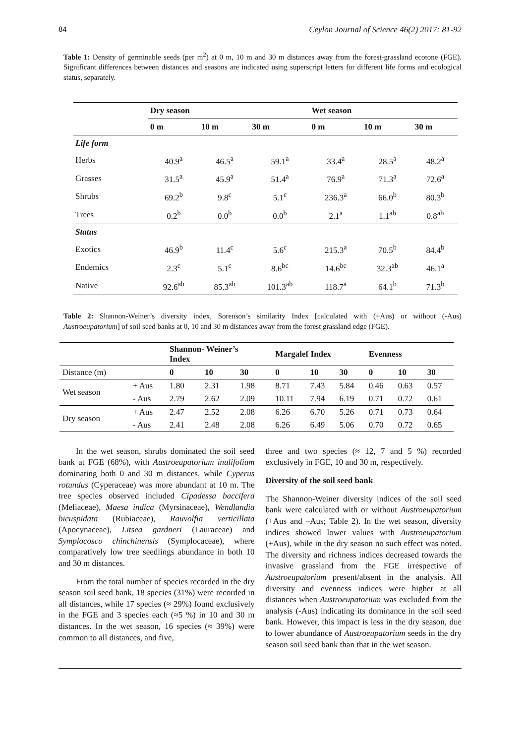84 Ceylon Journal of Science 46(2) 2017: 81-92
Table 1: Density of germinable seeds (per m<sup>2</sup>) at 0 m, 10 m and 30 m distances away from the forest-grassland ecotone (FGE). Significant differences between distances and seasons are indicated using superscript letters for different life forms and ecological status, separately.
| | Dry season | | | Wet season | | |
| --- | --- | --- | --- | --- | --- | --- |
| | 0 m | 10 m | 30 m | 0 m | 10 m | 30 m |
| Life form | | | | | | |
| Herbs | 40.9<sup>a</sup> | 46.5<sup>a</sup> | 59.1<sup>a</sup> | 33.4<sup>a</sup> | 28.5<sup>a</sup> | 48.2<sup>a</sup> |
| Grasses | 31.5<sup>a</sup> | 45.9<sup>a</sup> | 51.4<sup>a</sup> | 76.9<sup>a</sup> | 71.3<sup>a</sup> | 72.6<sup>a</sup> |
| Shrubs | 69.2<sup>b</sup> | 9.8<sup>c</sup> | 5.1<sup>c</sup> | 236.3<sup>a</sup> | 66.0<sup>b</sup> | 80.3<sup>b</sup> |
| Trees | 0.2<sup>b</sup> | 0.0<sup>b</sup> | 0.0<sup>b</sup> | 2.1<sup>a</sup> | 1.1<sup>ab</sup> | 0.8<sup>ab</sup> |
| Status | | | | | | |
| Exotics | 46.9<sup>b</sup> | 11.4<sup>c</sup> | 5.6<sup>c</sup> | 215.3<sup>a</sup> | 70.5<sup>b</sup> | 84.4<sup>b</sup> |
| Endemics | 2.3<sup>c</sup> | 5.1<sup>c</sup> | 8.6<sup>bc</sup> | 14.6<sup>bc</sup> | 32.3<sup>ab</sup> | 46.1<sup>a</sup> |
| Native | 92.6<sup>ab</sup> | 85.3<sup>ab</sup> | 101.3<sup>ab</sup> | 118.7<sup>a</sup> | 64.1<sup>b</sup> | 71.3<sup>b</sup> |
Table 2: Shannon-Weiner’s diversity index, Sorenson’s similarity Index [calculated with (+Aus) or without (-Aus) Austroeupatorium] of soil seed banks at 0, 10 and 30 m distances away from the forest grassland edge (FGE).
| | | Shannon- Weiner’s Index | | | Margalef Index | | | Evenness | | |
| --- | --- | --- | --- | --- | --- | --- | --- | --- | --- | --- |
| Distance (m) | | 0 | 10 | 30 | 0 | 10 | 30 | 0 | 10 | 30 |
| Wet season | + Aus | 1.80 | 2.31 | 1.98 | 8.71 | 7.43 | 5.84 | 0.46 | 0.63 | 0.57 |
| | - Aus | 2.79 | 2.62 | 2.09 | 10.11 | 7.94 | 6.19 | 0.71 | 0.72 | 0.61 |
| Dry season | + Aus | 2.47 | 2.52 | 2.08 | 6.26 | 6.70 | 5.26 | 0.71 | 0.73 | 0.64 |
| | - Aus | 2.41 | 2.48 | 2.08 | 6.26 | 6.49 | 5.06 | 0.70 | 0.72 | 0.65 |
In the wet season, shrubs dominated the soil seed bank at FGE (68%), with Austroeupatorium inulifolium dominating both 0 and 30 m distances, while Cyperus rotundus (Cyperaceae) was more abundant at 10 m. The tree species observed included Cipadessa baccifera (Meliaceae), Maesa indica (Myrsinaceae), Wendlandia bicuspidata (Rubiaceae), Rauvolfia verticillata (Apocynaceae), Litsea gardneri (Lauraceae) and Symplocosco chinchinensis (Symplocaceae), where comparatively low tree seedlings abundance in both 10 and 30 m distances.
From the total number of species recorded in the dry season soil seed bank, 18 species (31%) were recorded in all distances, while 17 species (≈ 29%) found exclusively in the FGE and 3 species each (≈5 %) in 10 and 30 m distances. In the wet season, 16 species (≈ 39%) were common to all distances, and five,
three and two species (≈ 12, 7 and 5 %) recorded exclusively in FGE, 10 and 30 m, respectively.
Diversity of the soil seed bank
The Shannon-Weiner diversity indices of the soil seed bank were calculated with or without Austroeupatorium (+Aus and –Aus; Table 2). In the wet season, diversity indices showed lower values with Austroeupatorium (+Aus), while in the dry season no such effect was noted. The diversity and richness indices decreased towards the invasive grassland from the FGE irrespective of Austroeupatorium present/absent in the analysis. All diversity and evenness indices were higher at all distances when Austroeupatorium was excluded from the analysis (-Aus) indicating its dominance in the soil seed bank. However, this impact is less in the dry season, due to lower abundance of Austroeupatorium seeds in the dry season soil seed bank than that in the wet season.